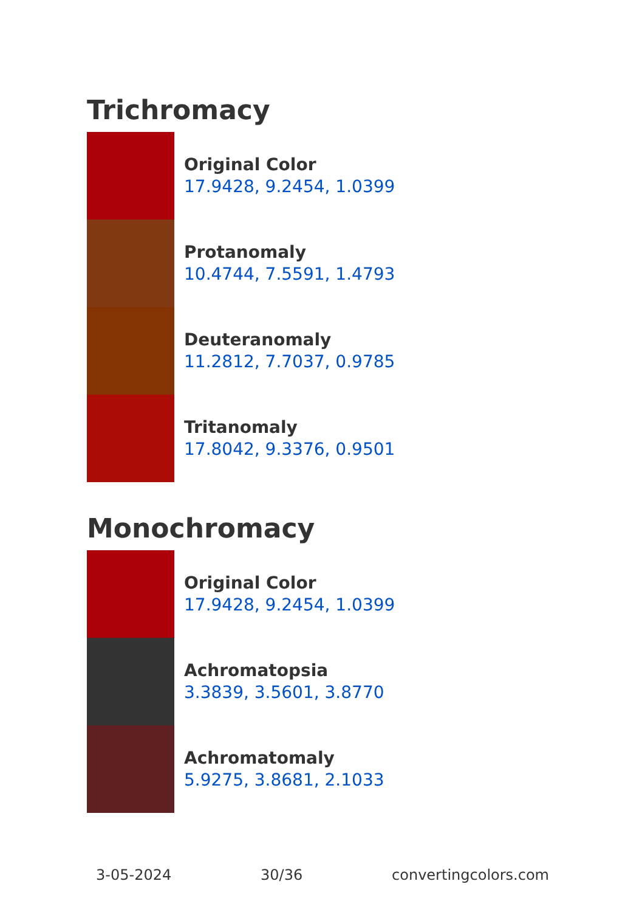Trichromacy
Original Color
17.9428, 9.2454, 1.0399
Protanomaly
10.4744, 7.5591, 1.4793
Deuteranomaly
11.2812, 7.7037, 0.9785
Tritanomaly
17.8042, 9.3376, 0.9501
Monochromacy
Original Color
17.9428, 9.2454, 1.0399
Achromatopsia
3.3839, 3.5601, 3.8770
Achromatomaly
5.9275, 3.8681, 2.1033
3-05-2024 30/36 convertingcolors.com